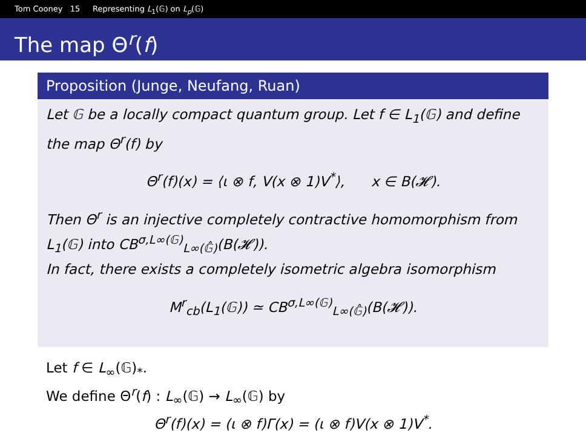Tom Cooney 15 Representing L<sub>1</sub>(𝔾) on L<sub>p</sub>(𝔾)
The map Θ<sup>r</sup>(f)
Proposition (Junge, Neufang, Ruan)
Let 𝔾 be a locally compact quantum group. Let f ∈ L<sub>1</sub>(𝔾) and define the map Θ<sup>r</sup>(f) by
Θ<sup>r</sup>(f)(x) = ⟨ι ⊗ f, V(x ⊗ 1)V<sup>*</sup>⟩, x ∈ B(𝓗).
Then Θ<sup>r</sup> is an injective completely contractive homomorphism from L<sub>1</sub>(𝔾) into CB<sup>σ,L∞(𝔾)</sup><sub>L∞(𝔾̂)</sub>(B(𝓗)).
In fact, there exists a completely isometric algebra isomorphism
M<sup>r</sup><sub>cb</sub>(L<sub>1</sub>(𝔾)) ≃ CB<sup>σ,L∞(𝔾)</sup><sub>L∞(𝔾̂)</sub>(B(𝓗)).
Let f ∈ L<sub>∞</sub>(𝔾)<sub>*</sub>.
We define Θ<sup>r</sup>(f) : L<sub>∞</sub>(𝔾) → L<sub>∞</sub>(𝔾) by
Θ<sup>r</sup>(f)(x) = (ι ⊗ f)Γ(x) = (ι ⊗ f)V(x ⊗ 1)V<sup>*</sup>.